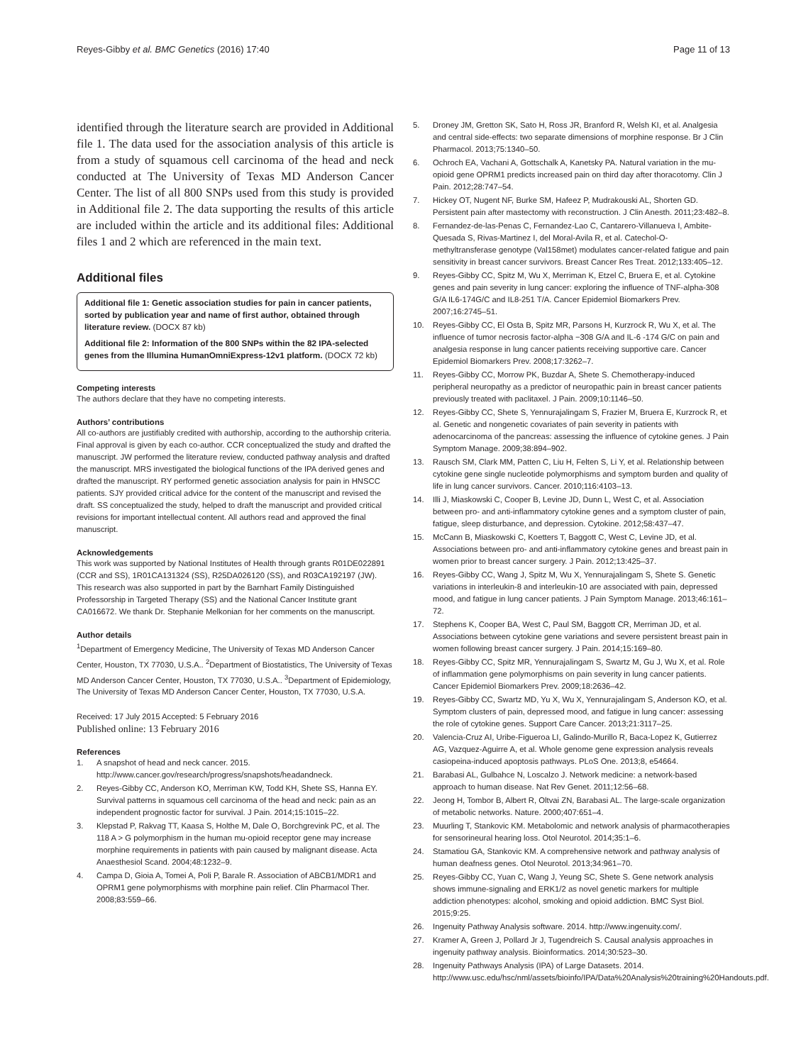Reyes-Gibby et al. BMC Genetics (2016) 17:40 Page 11 of 13
identified through the literature search are provided in Additional file 1. The data used for the association analysis of this article is from a study of squamous cell carcinoma of the head and neck conducted at The University of Texas MD Anderson Cancer Center. The list of all 800 SNPs used from this study is provided in Additional file 2. The data supporting the results of this article are included within the article and its additional files: Additional files 1 and 2 which are referenced in the main text.
Additional files
Additional file 1: Genetic association studies for pain in cancer patients, sorted by publication year and name of first author, obtained through literature review. (DOCX 87 kb)
Additional file 2: Information of the 800 SNPs within the 82 IPA-selected genes from the Illumina HumanOmniExpress-12v1 platform. (DOCX 72 kb)
Competing interests
The authors declare that they have no competing interests.
Authors’ contributions
All co-authors are justifiably credited with authorship, according to the authorship criteria. Final approval is given by each co-author. CCR conceptualized the study and drafted the manuscript. JW performed the literature review, conducted pathway analysis and drafted the manuscript. MRS investigated the biological functions of the IPA derived genes and drafted the manuscript. RY performed genetic association analysis for pain in HNSCC patients. SJY provided critical advice for the content of the manuscript and revised the draft. SS conceptualized the study, helped to draft the manuscript and provided critical revisions for important intellectual content. All authors read and approved the final manuscript.
Acknowledgements
This work was supported by National Institutes of Health through grants R01DE022891 (CCR and SS), 1R01CA131324 (SS), R25DA026120 (SS), and R03CA192197 (JW). This research was also supported in part by the Barnhart Family Distinguished Professorship in Targeted Therapy (SS) and the National Cancer Institute grant CA016672. We thank Dr. Stephanie Melkonian for her comments on the manuscript.
Author details
<sup>1</sup> Department of Emergency Medicine, The University of Texas MD Anderson Cancer Center, Houston, TX 77030, U.S.A.. <sup>2</sup>Department of Biostatistics, The University of Texas MD Anderson Cancer Center, Houston, TX 77030, U.S.A.. <sup>3</sup>Department of Epidemiology, The University of Texas MD Anderson Cancer Center, Houston, TX 77030, U.S.A.
Received: 17 July 2015 Accepted: 5 February 2016
Published online: 13 February 2016
References
1. A snapshot of head and neck cancer. 2015. http://www.cancer.gov/research/progress/snapshots/headandneck.
2. Reyes-Gibby CC, Anderson KO, Merriman KW, Todd KH, Shete SS, Hanna EY. Survival patterns in squamous cell carcinoma of the head and neck: pain as an independent prognostic factor for survival. J Pain. 2014;15:1015–22.
3. Klepstad P, Rakvag TT, Kaasa S, Holthe M, Dale O, Borchgrevink PC, et al. The 118 A > G polymorphism in the human mu-opioid receptor gene may increase morphine requirements in patients with pain caused by malignant disease. Acta Anaesthesiol Scand. 2004;48:1232–9.
4. Campa D, Gioia A, Tomei A, Poli P, Barale R. Association of ABCB1/MDR1 and OPRM1 gene polymorphisms with morphine pain relief. Clin Pharmacol Ther. 2008;83:559–66.
5. Droney JM, Gretton SK, Sato H, Ross JR, Branford R, Welsh KI, et al. Analgesia and central side-effects: two separate dimensions of morphine response. Br J Clin Pharmacol. 2013;75:1340–50.
6. Ochroch EA, Vachani A, Gottschalk A, Kanetsky PA. Natural variation in the mu-opioid gene OPRM1 predicts increased pain on third day after thoracotomy. Clin J Pain. 2012;28:747–54.
7. Hickey OT, Nugent NF, Burke SM, Hafeez P, Mudrakouski AL, Shorten GD. Persistent pain after mastectomy with reconstruction. J Clin Anesth. 2011;23:482–8.
8. Fernandez-de-las-Penas C, Fernandez-Lao C, Cantarero-Villanueva I, Ambite-Quesada S, Rivas-Martinez I, del Moral-Avila R, et al. Catechol-O-methyltransferase genotype (Val158met) modulates cancer-related fatigue and pain sensitivity in breast cancer survivors. Breast Cancer Res Treat. 2012;133:405–12.
9. Reyes-Gibby CC, Spitz M, Wu X, Merriman K, Etzel C, Bruera E, et al. Cytokine genes and pain severity in lung cancer: exploring the influence of TNF-alpha-308 G/A IL6-174G/C and IL8-251 T/A. Cancer Epidemiol Biomarkers Prev. 2007;16:2745–51.
10. Reyes-Gibby CC, El Osta B, Spitz MR, Parsons H, Kurzrock R, Wu X, et al. The influence of tumor necrosis factor-alpha −308 G/A and IL-6 -174 G/C on pain and analgesia response in lung cancer patients receiving supportive care. Cancer Epidemiol Biomarkers Prev. 2008;17:3262–7.
11. Reyes-Gibby CC, Morrow PK, Buzdar A, Shete S. Chemotherapy-induced peripheral neuropathy as a predictor of neuropathic pain in breast cancer patients previously treated with paclitaxel. J Pain. 2009;10:1146–50.
12. Reyes-Gibby CC, Shete S, Yennurajalingam S, Frazier M, Bruera E, Kurzrock R, et al. Genetic and nongenetic covariates of pain severity in patients with adenocarcinoma of the pancreas: assessing the influence of cytokine genes. J Pain Symptom Manage. 2009;38:894–902.
13. Rausch SM, Clark MM, Patten C, Liu H, Felten S, Li Y, et al. Relationship between cytokine gene single nucleotide polymorphisms and symptom burden and quality of life in lung cancer survivors. Cancer. 2010;116:4103–13.
14. Illi J, Miaskowski C, Cooper B, Levine JD, Dunn L, West C, et al. Association between pro- and anti-inflammatory cytokine genes and a symptom cluster of pain, fatigue, sleep disturbance, and depression. Cytokine. 2012;58:437–47.
15. McCann B, Miaskowski C, Koetters T, Baggott C, West C, Levine JD, et al. Associations between pro- and anti-inflammatory cytokine genes and breast pain in women prior to breast cancer surgery. J Pain. 2012;13:425–37.
16. Reyes-Gibby CC, Wang J, Spitz M, Wu X, Yennurajalingam S, Shete S. Genetic variations in interleukin-8 and interleukin-10 are associated with pain, depressed mood, and fatigue in lung cancer patients. J Pain Symptom Manage. 2013;46:161–72.
17. Stephens K, Cooper BA, West C, Paul SM, Baggott CR, Merriman JD, et al. Associations between cytokine gene variations and severe persistent breast pain in women following breast cancer surgery. J Pain. 2014;15:169–80.
18. Reyes-Gibby CC, Spitz MR, Yennurajalingam S, Swartz M, Gu J, Wu X, et al. Role of inflammation gene polymorphisms on pain severity in lung cancer patients. Cancer Epidemiol Biomarkers Prev. 2009;18:2636–42.
19. Reyes-Gibby CC, Swartz MD, Yu X, Wu X, Yennurajalingam S, Anderson KO, et al. Symptom clusters of pain, depressed mood, and fatigue in lung cancer: assessing the role of cytokine genes. Support Care Cancer. 2013;21:3117–25.
20. Valencia-Cruz AI, Uribe-Figueroa LI, Galindo-Murillo R, Baca-Lopez K, Gutierrez AG, Vazquez-Aguirre A, et al. Whole genome gene expression analysis reveals casiopeina-induced apoptosis pathways. PLoS One. 2013;8, e54664.
21. Barabasi AL, Gulbahce N, Loscalzo J. Network medicine: a network-based approach to human disease. Nat Rev Genet. 2011;12:56–68.
22. Jeong H, Tombor B, Albert R, Oltvai ZN, Barabasi AL. The large-scale organization of metabolic networks. Nature. 2000;407:651–4.
23. Muurling T, Stankovic KM. Metabolomic and network analysis of pharmacotherapies for sensorineural hearing loss. Otol Neurotol. 2014;35:1–6.
24. Stamatiou GA, Stankovic KM. A comprehensive network and pathway analysis of human deafness genes. Otol Neurotol. 2013;34:961–70.
25. Reyes-Gibby CC, Yuan C, Wang J, Yeung SC, Shete S. Gene network analysis shows immune-signaling and ERK1/2 as novel genetic markers for multiple addiction phenotypes: alcohol, smoking and opioid addiction. BMC Syst Biol. 2015;9:25.
26. Ingenuity Pathway Analysis software. 2014. http://www.ingenuity.com/.
27. Kramer A, Green J, Pollard Jr J, Tugendreich S. Causal analysis approaches in ingenuity pathway analysis. Bioinformatics. 2014;30:523–30.
28. Ingenuity Pathways Analysis (IPA) of Large Datasets. 2014. http://www.usc.edu/hsc/nml/assets/bioinfo/IPA/Data%20Analysis%20training%20Handouts.pdf.